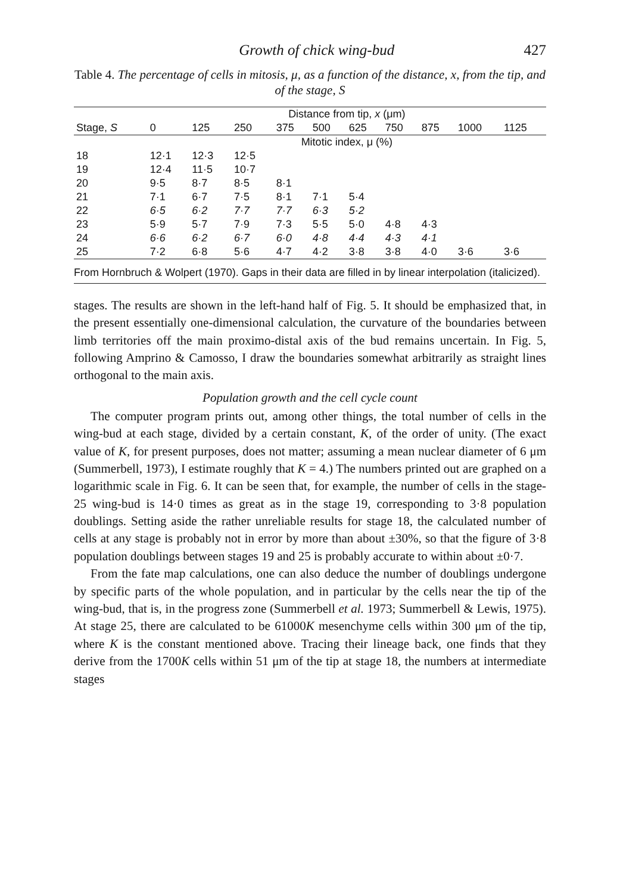Growth of chick wing-bud 427
Table 4. The percentage of cells in mitosis, μ, as a function of the distance, x, from the tip, and of the stage, S
| | Distance from tip, x (μm) | | | | | | | | | |
| --- | --- | --- | --- | --- | --- | --- | --- | --- | --- | --- |
| Stage, S | 0 | 125 | 250 | 375 | 500 | 625 | 750 | 875 | 1000 | 1125 |
| | Mitotic index, μ (%) | | | | | | | | | |
| 18 | 12·1 | 12·3 | 12·5 | | | | | | | |
| 19 | 12·4 | 11·5 | 10·7 | | | | | | | |
| 20 | 9·5 | 8·7 | 8·5 | 8·1 | | | | | | |
| 21 | 7·1 | 6·7 | 7·5 | 8·1 | 7·1 | 5·4 | | | | |
| 22 | 6·5 | 6·2 | 7·7 | 7·7 | 6·3 | 5·2 | | | | |
| 23 | 5·9 | 5·7 | 7·9 | 7·3 | 5·5 | 5·0 | 4·8 | 4·3 | | |
| 24 | 6·6 | 6·2 | 6·7 | 6·0 | 4·8 | 4·4 | 4·3 | 4·1 | | |
| 25 | 7·2 | 6·8 | 5·6 | 4·7 | 4·2 | 3·8 | 3·8 | 4·0 | 3·6 | 3·6 |
From Hornbruch & Wolpert (1970). Gaps in their data are filled in by linear interpolation (italicized).
stages. The results are shown in the left-hand half of Fig. 5. It should be emphasized that, in the present essentially one-dimensional calculation, the curvature of the boundaries between limb territories off the main proximo-distal axis of the bud remains uncertain. In Fig. 5, following Amprino & Camosso, I draw the boundaries somewhat arbitrarily as straight lines orthogonal to the main axis.
Population growth and the cell cycle count
The computer program prints out, among other things, the total number of cells in the wing-bud at each stage, divided by a certain constant, K, of the order of unity. (The exact value of K, for present purposes, does not matter; assuming a mean nuclear diameter of 6 μm (Summerbell, 1973), I estimate roughly that K = 4.) The numbers printed out are graphed on a logarithmic scale in Fig. 6. It can be seen that, for example, the number of cells in the stage-25 wing-bud is 14·0 times as great as in the stage 19, corresponding to 3·8 population doublings. Setting aside the rather unreliable results for stage 18, the calculated number of cells at any stage is probably not in error by more than about ±30%, so that the figure of 3·8 population doublings between stages 19 and 25 is probably accurate to within about ±0·7.
From the fate map calculations, one can also deduce the number of doublings undergone by specific parts of the whole population, and in particular by the cells near the tip of the wing-bud, that is, in the progress zone (Summerbell et al. 1973; Summerbell & Lewis, 1975). At stage 25, there are calculated to be 61000K mesenchyme cells within 300 μm of the tip, where K is the constant mentioned above. Tracing their lineage back, one finds that they derive from the 1700K cells within 51 μm of the tip at stage 18, the numbers at intermediate stages